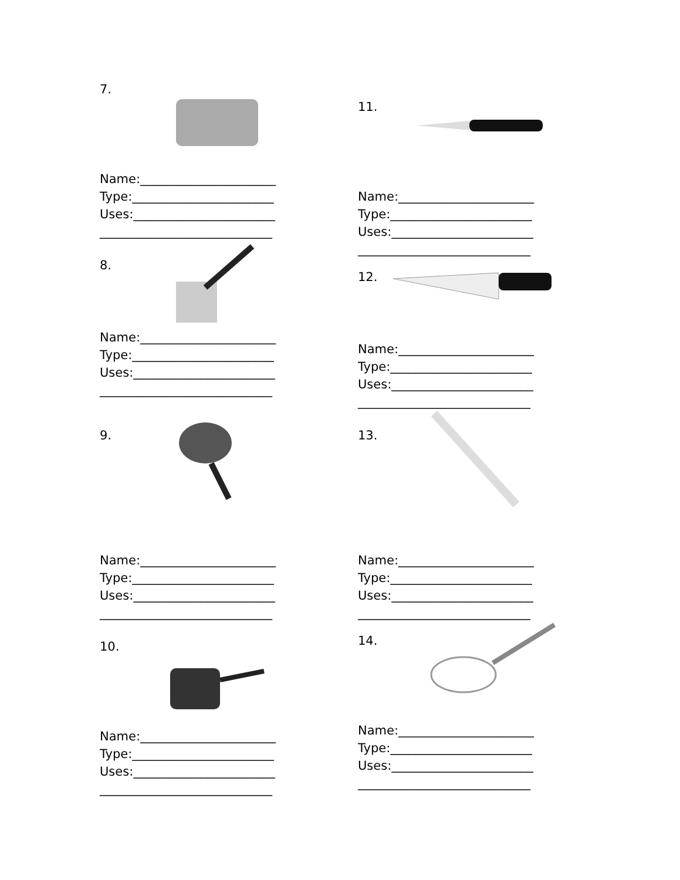7.
Name:______________________
Type:_______________________
Uses:_______________________
____________________________
8.
Name:______________________
Type:_______________________
Uses:_______________________
____________________________
9.
Name:______________________
Type:_______________________
Uses:_______________________
____________________________
10.
Name:______________________
Type:_______________________
Uses:_______________________
____________________________
11.
Name:______________________
Type:_______________________
Uses:_______________________
____________________________
12.
Name:______________________
Type:_______________________
Uses:_______________________
____________________________
13.
Name:______________________
Type:_______________________
Uses:_______________________
____________________________
14.
Name:______________________
Type:_______________________
Uses:_______________________
____________________________